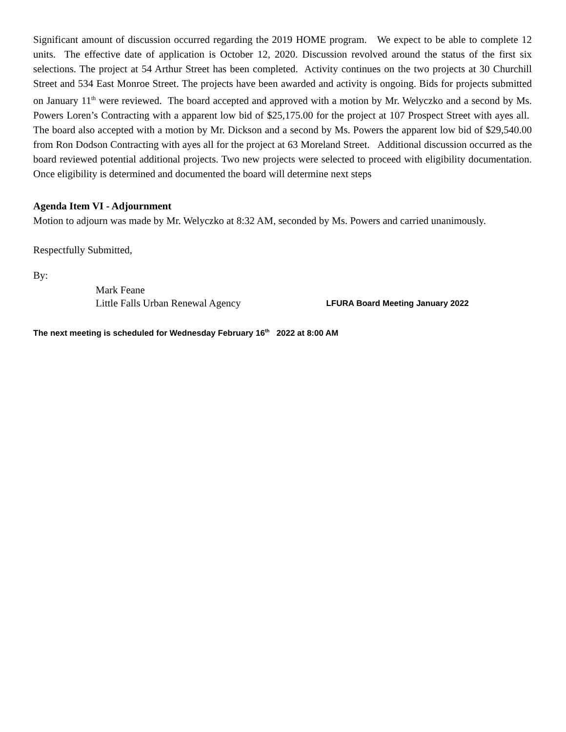Significant amount of discussion occurred regarding the 2019 HOME program. We expect to be able to complete 12 units. The effective date of application is October 12, 2020. Discussion revolved around the status of the first six selections. The project at 54 Arthur Street has been completed. Activity continues on the two projects at 30 Churchill Street and 534 East Monroe Street. The projects have been awarded and activity is ongoing. Bids for projects submitted on January 11<sup>th</sup> were reviewed. The board accepted and approved with a motion by Mr. Welyczko and a second by Ms. Powers Loren’s Contracting with a apparent low bid of $25,175.00 for the project at 107 Prospect Street with ayes all. The board also accepted with a motion by Mr. Dickson and a second by Ms. Powers the apparent low bid of $29,540.00 from Ron Dodson Contracting with ayes all for the project at 63 Moreland Street. Additional discussion occurred as the board reviewed potential additional projects. Two new projects were selected to proceed with eligibility documentation. Once eligibility is determined and documented the board will determine next steps
Agenda Item VI - Adjournment
Motion to adjourn was made by Mr. Welyczko at 8:32 AM, seconded by Ms. Powers and carried unanimously.
Respectfully Submitted,
By:
Mark Feane
Little Falls Urban Renewal Agency LFURA Board Meeting January 2022
The next meeting is scheduled for Wednesday February 16<sup>th</sup> 2022 at 8:00 AM